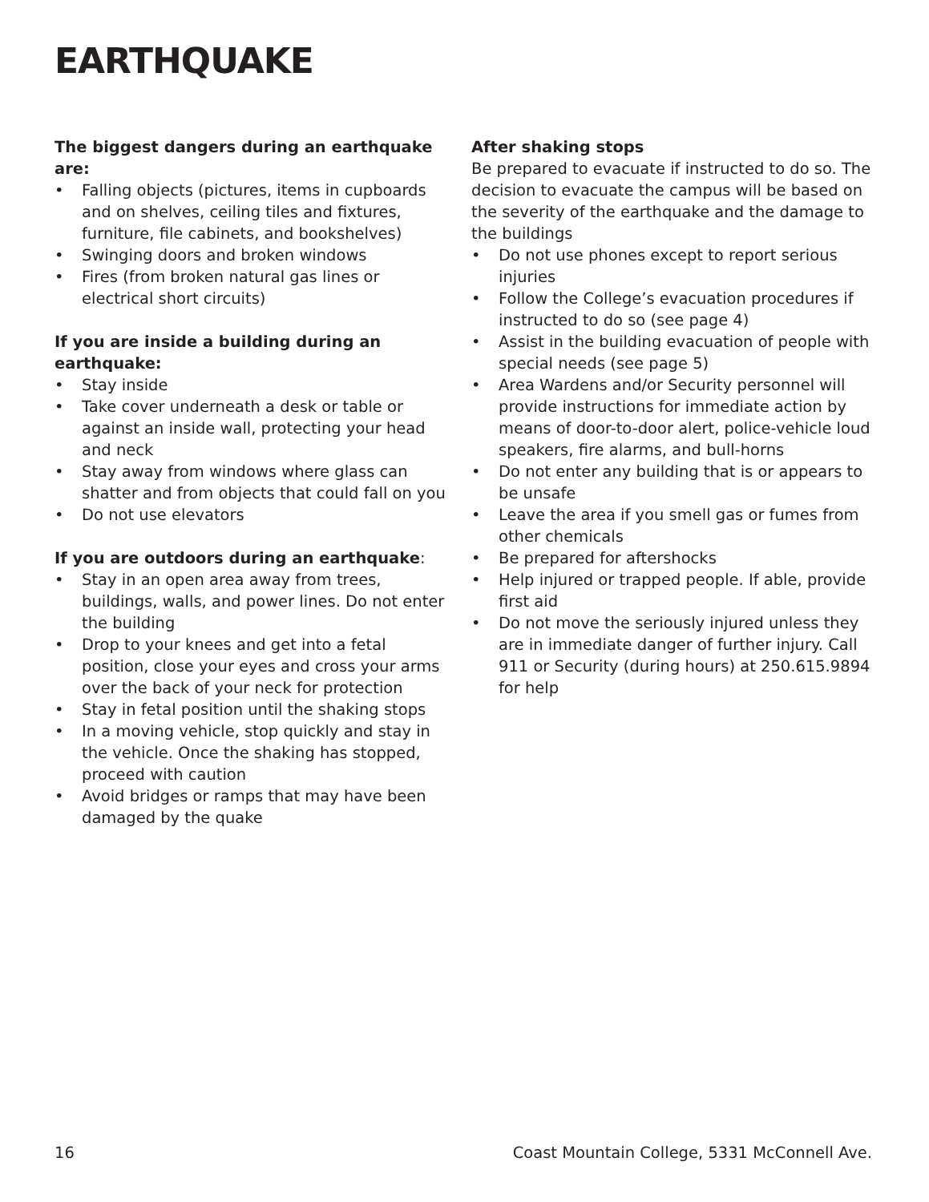EARTHQUAKE
The biggest dangers during an earthquake are:
• Falling objects (pictures, items in cupboards and on shelves, ceiling tiles and fixtures, furniture, file cabinets, and bookshelves)
• Swinging doors and broken windows
• Fires (from broken natural gas lines or electrical short circuits)
If you are inside a building during an earthquake:
• Stay inside
• Take cover underneath a desk or table or against an inside wall, protecting your head and neck
• Stay away from windows where glass can shatter and from objects that could fall on you
• Do not use elevators
If you are outdoors during an earthquake:
• Stay in an open area away from trees, buildings, walls, and power lines. Do not enter the building
• Drop to your knees and get into a fetal position, close your eyes and cross your arms over the back of your neck for protection
• Stay in fetal position until the shaking stops
• In a moving vehicle, stop quickly and stay in the vehicle. Once the shaking has stopped, proceed with caution
• Avoid bridges or ramps that may have been damaged by the quake
After shaking stops
Be prepared to evacuate if instructed to do so. The decision to evacuate the campus will be based on the severity of the earthquake and the damage to the buildings
• Do not use phones except to report serious injuries
• Follow the College’s evacuation procedures if instructed to do so (see page 4)
• Assist in the building evacuation of people with special needs (see page 5)
• Area Wardens and/or Security personnel will provide instructions for immediate action by means of door-to-door alert, police-vehicle loud speakers, fire alarms, and bull-horns
• Do not enter any building that is or appears to be unsafe
• Leave the area if you smell gas or fumes from other chemicals
• Be prepared for aftershocks
• Help injured or trapped people. If able, provide first aid
• Do not move the seriously injured unless they are in immediate danger of further injury. Call 911 or Security (during hours) at 250.615.9894 for help
16 Coast Mountain College, 5331 McConnell Ave.